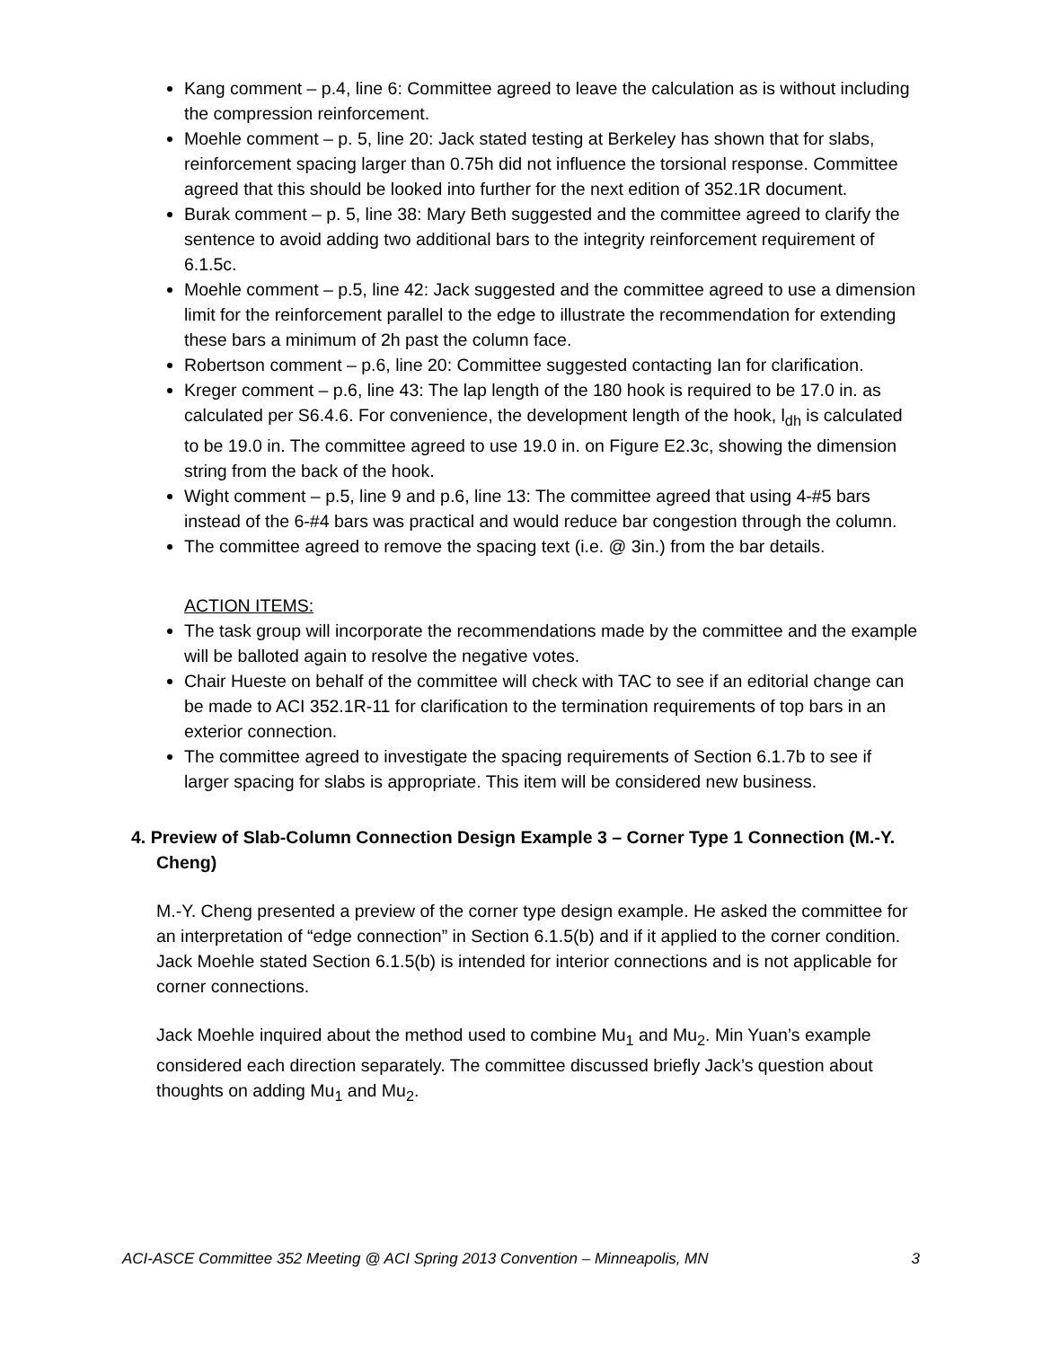Kang comment – p.4, line 6: Committee agreed to leave the calculation as is without including the compression reinforcement.
Moehle comment – p. 5, line 20: Jack stated testing at Berkeley has shown that for slabs, reinforcement spacing larger than 0.75h did not influence the torsional response. Committee agreed that this should be looked into further for the next edition of 352.1R document.
Burak comment – p. 5, line 38: Mary Beth suggested and the committee agreed to clarify the sentence to avoid adding two additional bars to the integrity reinforcement requirement of 6.1.5c.
Moehle comment – p.5, line 42: Jack suggested and the committee agreed to use a dimension limit for the reinforcement parallel to the edge to illustrate the recommendation for extending these bars a minimum of 2h past the column face.
Robertson comment – p.6, line 20: Committee suggested contacting Ian for clarification.
Kreger comment – p.6, line 43: The lap length of the 180 hook is required to be 17.0 in. as calculated per S6.4.6. For convenience, the development length of the hook, l<sub>dh</sub> is calculated to be 19.0 in. The committee agreed to use 19.0 in. on Figure E2.3c, showing the dimension string from the back of the hook.
Wight comment – p.5, line 9 and p.6, line 13: The committee agreed that using 4-#5 bars instead of the 6-#4 bars was practical and would reduce bar congestion through the column.
The committee agreed to remove the spacing text (i.e. @ 3in.) from the bar details.
ACTION ITEMS:
The task group will incorporate the recommendations made by the committee and the example will be balloted again to resolve the negative votes.
Chair Hueste on behalf of the committee will check with TAC to see if an editorial change can be made to ACI 352.1R-11 for clarification to the termination requirements of top bars in an exterior connection.
The committee agreed to investigate the spacing requirements of Section 6.1.7b to see if larger spacing for slabs is appropriate. This item will be considered new business.
4. Preview of Slab-Column Connection Design Example 3 – Corner Type 1 Connection (M.-Y. Cheng)
M.-Y. Cheng presented a preview of the corner type design example. He asked the committee for an interpretation of “edge connection” in Section 6.1.5(b) and if it applied to the corner condition. Jack Moehle stated Section 6.1.5(b) is intended for interior connections and is not applicable for corner connections.
Jack Moehle inquired about the method used to combine Mu<sub>1</sub> and Mu<sub>2</sub>. Min Yuan’s example considered each direction separately. The committee discussed briefly Jack’s question about thoughts on adding Mu<sub>1</sub> and Mu<sub>2</sub>.
ACI-ASCE Committee 352 Meeting @ ACI Spring 2013 Convention – Minneapolis, MN 3